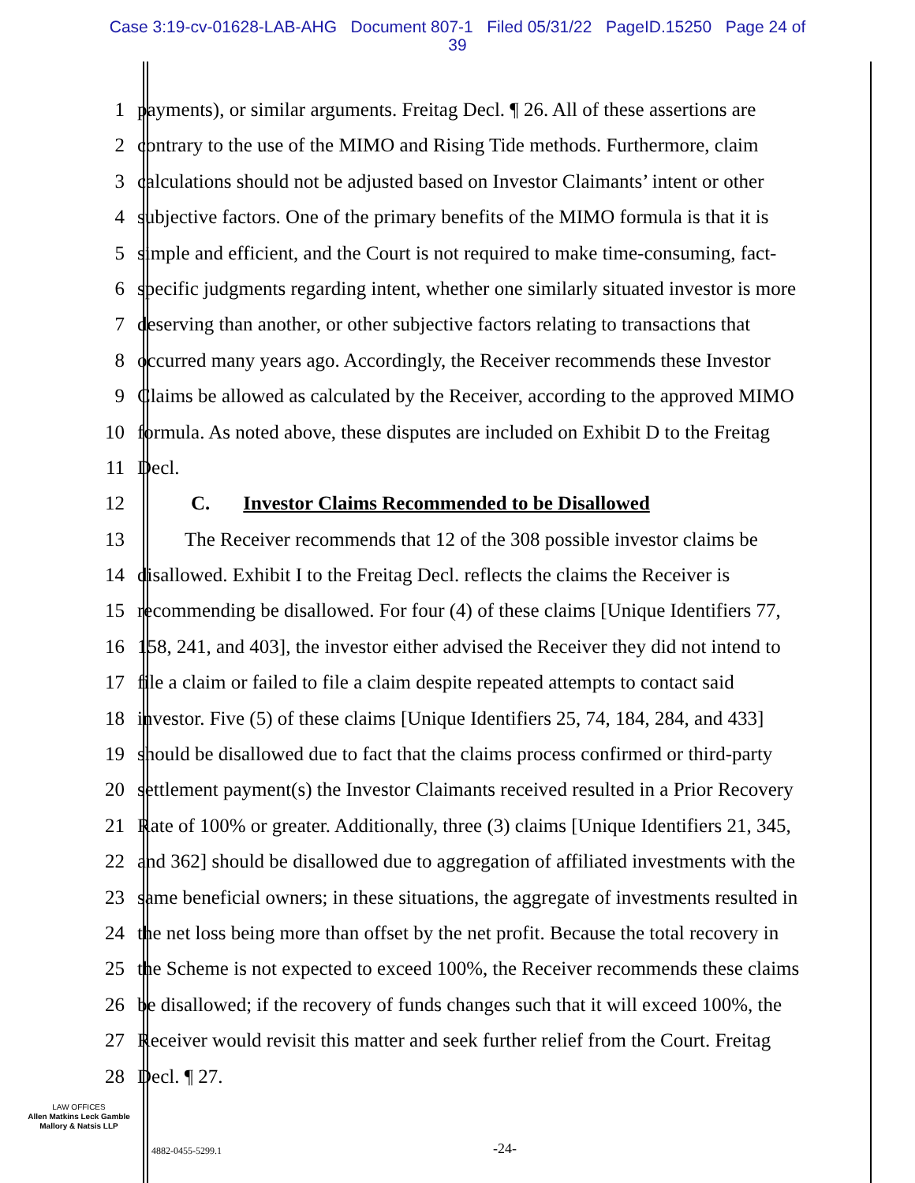Case 3:19-cv-01628-LAB-AHG Document 807-1 Filed 05/31/22 PageID.15250 Page 24 of
39
1 payments), or similar arguments. Freitag Decl. ¶ 26. All of these assertions are
2 contrary to the use of the MIMO and Rising Tide methods. Furthermore, claim
3 calculations should not be adjusted based on Investor Claimants’ intent or other
4 subjective factors. One of the primary benefits of the MIMO formula is that it is
5 simple and efficient, and the Court is not required to make time-consuming, fact-
6 specific judgments regarding intent, whether one similarly situated investor is more
7 deserving than another, or other subjective factors relating to transactions that
8 occurred many years ago. Accordingly, the Receiver recommends these Investor
9 Claims be allowed as calculated by the Receiver, according to the approved MIMO
10 formula. As noted above, these disputes are included on Exhibit D to the Freitag
11 Decl.
12 C. Investor Claims Recommended to be Disallowed
13 The Receiver recommends that 12 of the 308 possible investor claims be
14 disallowed. Exhibit I to the Freitag Decl. reflects the claims the Receiver is
15 recommending be disallowed. For four (4) of these claims [Unique Identifiers 77,
16 158, 241, and 403], the investor either advised the Receiver they did not intend to
17 file a claim or failed to file a claim despite repeated attempts to contact said
18 investor. Five (5) of these claims [Unique Identifiers 25, 74, 184, 284, and 433]
19 should be disallowed due to fact that the claims process confirmed or third-party
20 settlement payment(s) the Investor Claimants received resulted in a Prior Recovery
21 Rate of 100% or greater. Additionally, three (3) claims [Unique Identifiers 21, 345,
22 and 362] should be disallowed due to aggregation of affiliated investments with the
23 same beneficial owners; in these situations, the aggregate of investments resulted in
24 the net loss being more than offset by the net profit. Because the total recovery in
25 the Scheme is not expected to exceed 100%, the Receiver recommends these claims
26 be disallowed; if the recovery of funds changes such that it will exceed 100%, the
27 Receiver would revisit this matter and seek further relief from the Court. Freitag
28 Decl. ¶ 27.
LAW OFFICES
Allen Matkins Leck Gamble
Mallory & Natsis LLP
4882-0455-5299.1 -24-